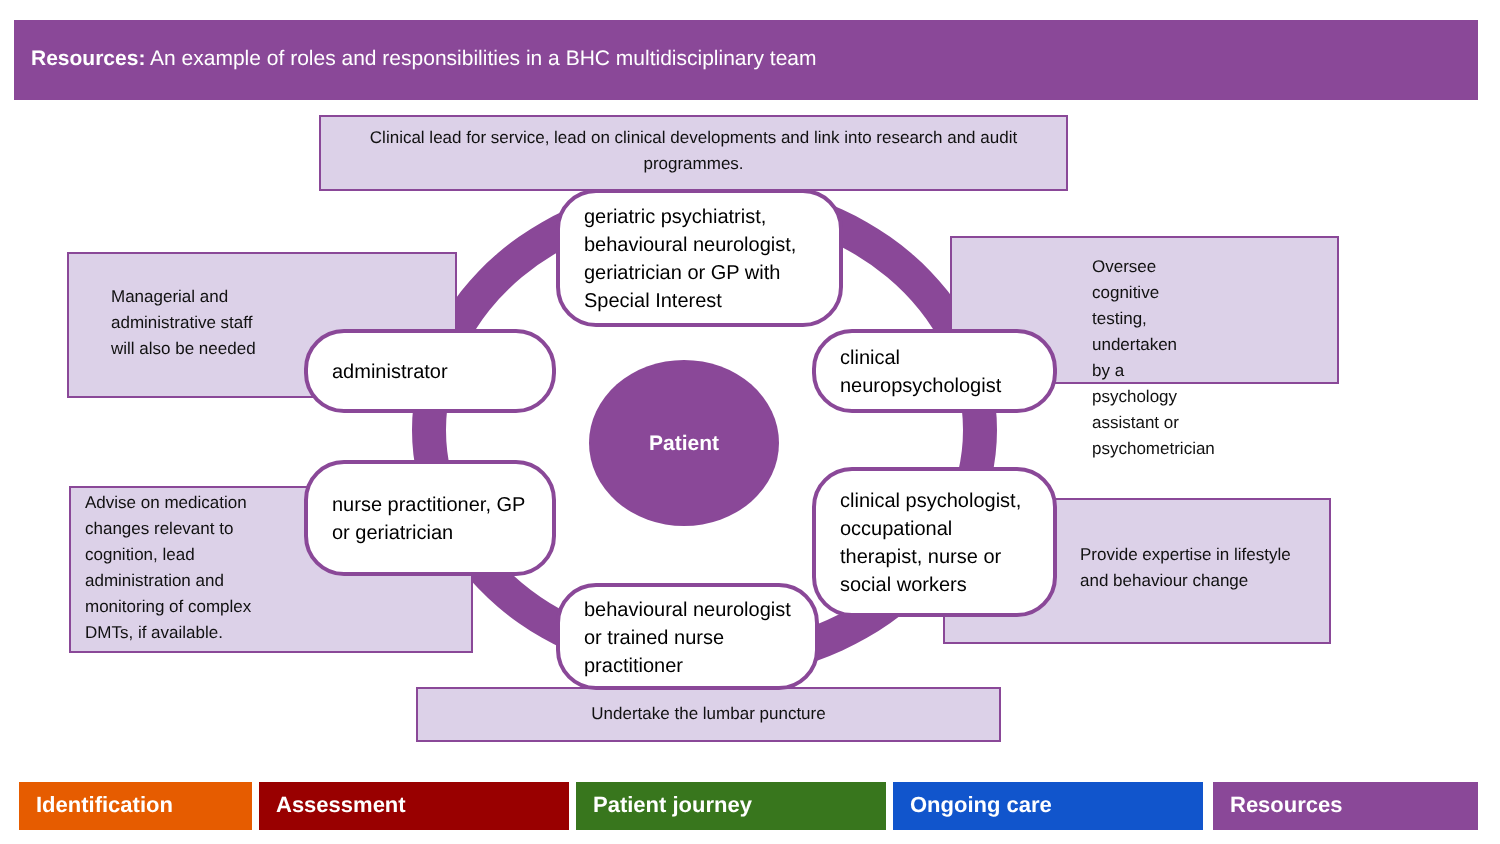Resources: An example of roles and responsibilities in a BHC multidisciplinary team
Clinical lead for service, lead on clinical developments and link into research and audit programmes.
Managerial and
administrative staff
will also be needed
Oversee cognitive testing, undertaken by a psychology assistant or psychometrician
Advise on medication changes relevant to cognition, lead administration and monitoring of complex DMTs, if available.
Provide expertise in lifestyle and behaviour change
Undertake the lumbar puncture
geriatric psychiatrist, behavioural neurologist, geriatrician or GP with Special Interest
administrator
clinical neuropsychologist
Patient
nurse practitioner, GP or geriatrician
clinical psychologist, occupational therapist, nurse or social workers
behavioural neurologist or trained nurse practitioner
Identification Assessment Patient journey Ongoing care Resources